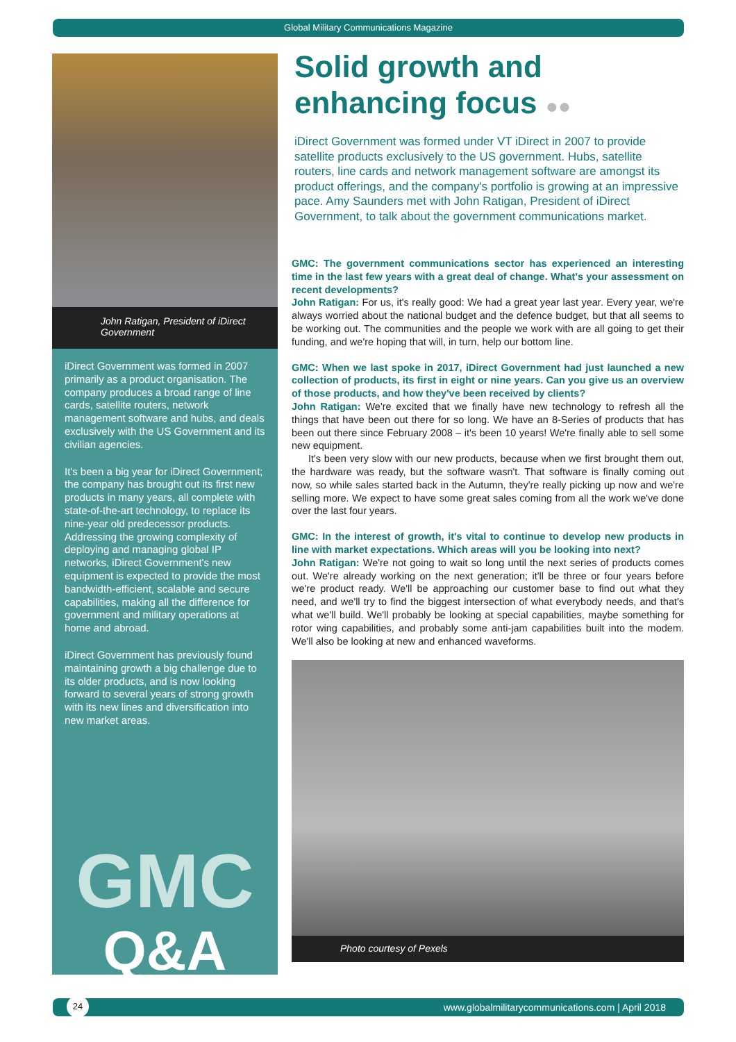Global Military Communications Magazine
John Ratigan, President of iDirect Government
iDirect Government was formed in 2007 primarily as a product organisation. The company produces a broad range of line cards, satellite routers, network management software and hubs, and deals exclusively with the US Government and its civilian agencies.
It's been a big year for iDirect Government; the company has brought out its first new products in many years, all complete with state-of-the-art technology, to replace its nine-year old predecessor products. Addressing the growing complexity of deploying and managing global IP networks, iDirect Government's new equipment is expected to provide the most bandwidth-efficient, scalable and secure capabilities, making all the difference for government and military operations at home and abroad.
iDirect Government has previously found maintaining growth a big challenge due to its older products, and is now looking forward to several years of strong growth with its new lines and diversification into new market areas.
GMC
Q&A
Solid growth and enhancing focus ●●
iDirect Government was formed under VT iDirect in 2007 to provide satellite products exclusively to the US government. Hubs, satellite routers, line cards and network management software are amongst its product offerings, and the company's portfolio is growing at an impressive pace. Amy Saunders met with John Ratigan, President of iDirect Government, to talk about the government communications market.
GMC: The government communications sector has experienced an interesting time in the last few years with a great deal of change. What's your assessment on recent developments?
John Ratigan: For us, it's really good: We had a great year last year. Every year, we're always worried about the national budget and the defence budget, but that all seems to be working out. The communities and the people we work with are all going to get their funding, and we're hoping that will, in turn, help our bottom line.
GMC: When we last spoke in 2017, iDirect Government had just launched a new collection of products, its first in eight or nine years. Can you give us an overview of those products, and how they've been received by clients?
John Ratigan: We're excited that we finally have new technology to refresh all the things that have been out there for so long. We have an 8-Series of products that has been out there since February 2008 – it's been 10 years! We're finally able to sell some new equipment.
It's been very slow with our new products, because when we first brought them out, the hardware was ready, but the software wasn't. That software is finally coming out now, so while sales started back in the Autumn, they're really picking up now and we're selling more. We expect to have some great sales coming from all the work we've done over the last four years.
GMC: In the interest of growth, it's vital to continue to develop new products in line with market expectations. Which areas will you be looking into next?
John Ratigan: We're not going to wait so long until the next series of products comes out. We're already working on the next generation; it'll be three or four years before we're product ready. We'll be approaching our customer base to find out what they need, and we'll try to find the biggest intersection of what everybody needs, and that's what we'll build. We'll probably be looking at special capabilities, maybe something for rotor wing capabilities, and probably some anti-jam capabilities built into the modem. We'll also be looking at new and enhanced waveforms.
Photo courtesy of Pexels
24 www.globalmilitarycommunications.com | April 2018